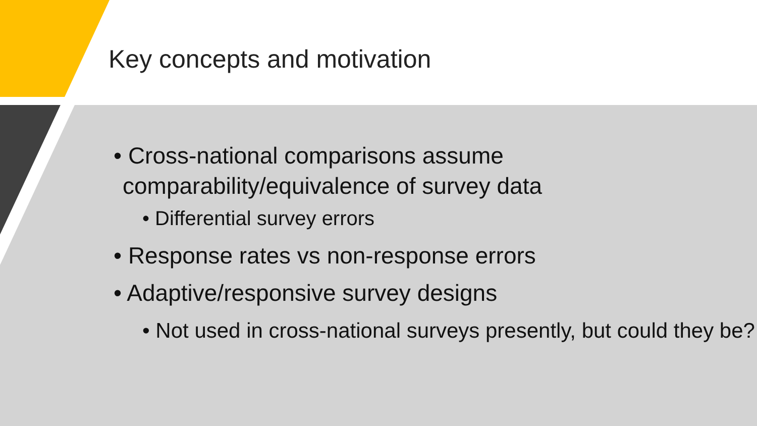Key concepts and motivation
• Cross-national comparisons assume comparability/equivalence of survey data
• Differential survey errors
• Response rates vs non-response errors
• Adaptive/responsive survey designs
• Not used in cross-national surveys presently, but could they be?